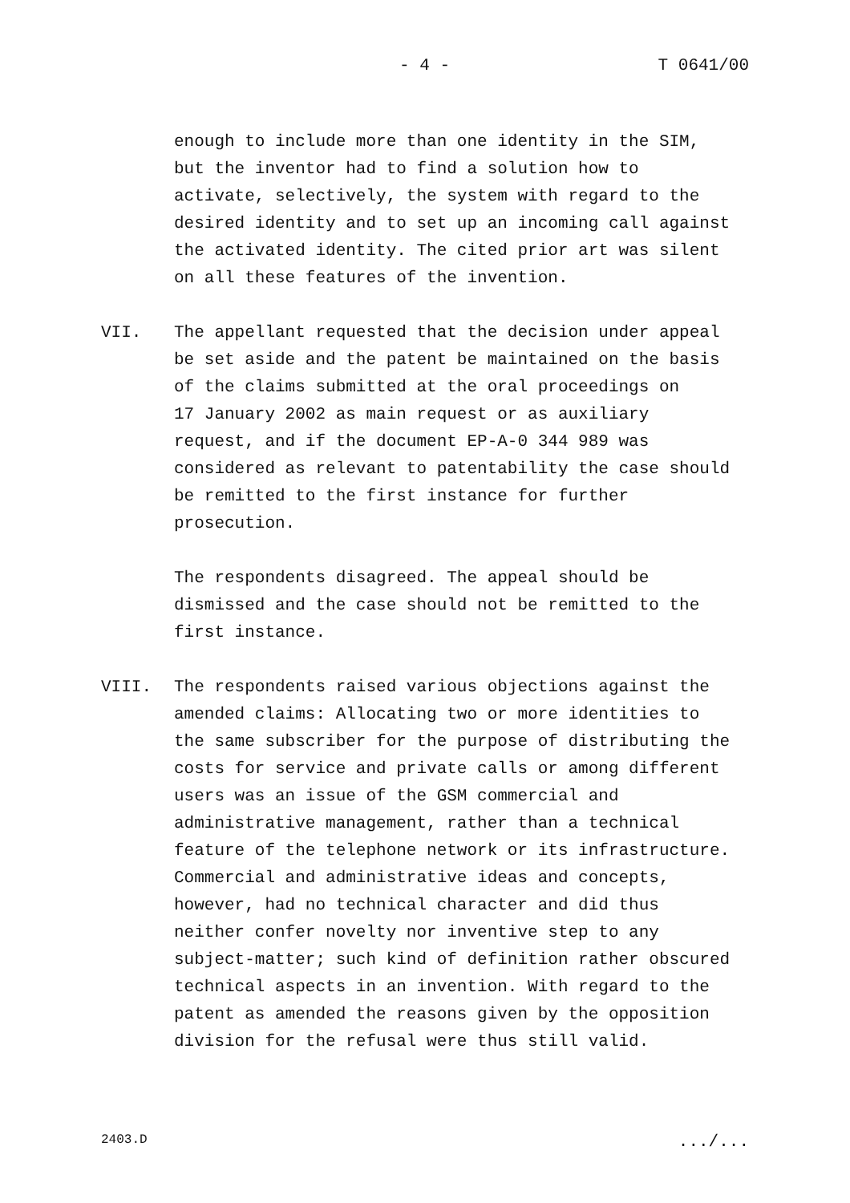- 4 - T 0641/00
enough to include more than one identity in the SIM,
but the inventor had to find a solution how to
activate, selectively, the system with regard to the
desired identity and to set up an incoming call against
the activated identity. The cited prior art was silent
on all these features of the invention.
VII. The appellant requested that the decision under appeal
be set aside and the patent be maintained on the basis
of the claims submitted at the oral proceedings on
17 January 2002 as main request or as auxiliary
request, and if the document EP-A-0 344 989 was
considered as relevant to patentability the case should
be remitted to the first instance for further
prosecution.
The respondents disagreed. The appeal should be
dismissed and the case should not be remitted to the
first instance.
VIII. The respondents raised various objections against the
amended claims: Allocating two or more identities to
the same subscriber for the purpose of distributing the
costs for service and private calls or among different
users was an issue of the GSM commercial and
administrative management, rather than a technical
feature of the telephone network or its infrastructure.
Commercial and administrative ideas and concepts,
however, had no technical character and did thus
neither confer novelty nor inventive step to any
subject-matter; such kind of definition rather obscured
technical aspects in an invention. With regard to the
patent as amended the reasons given by the opposition
division for the refusal were thus still valid.
2403.D.../...